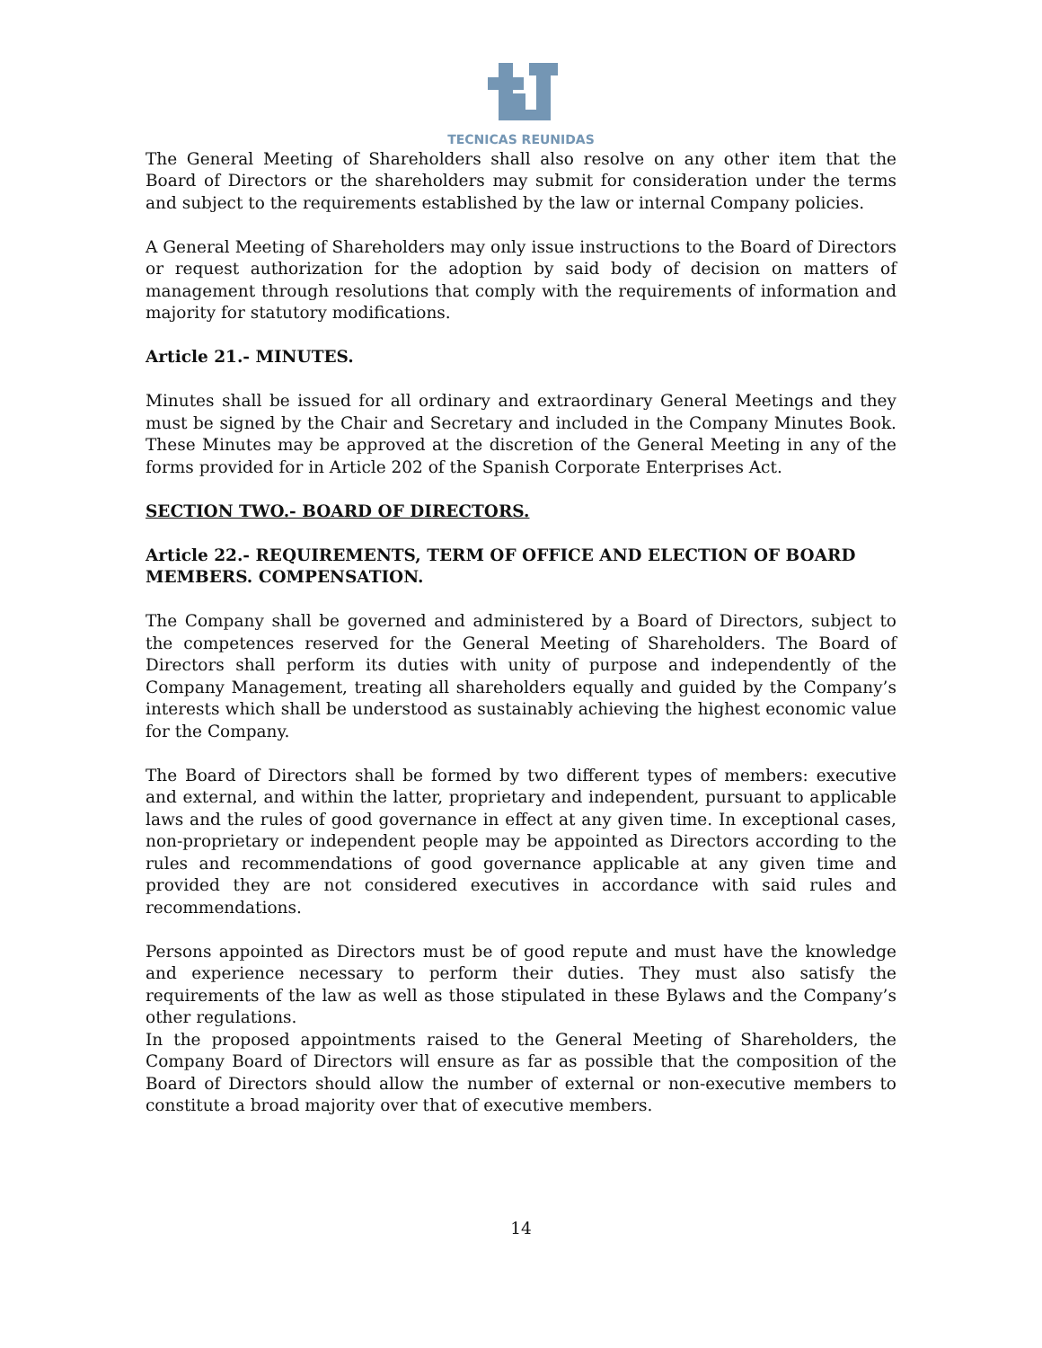TECNICAS REUNIDAS
The General Meeting of Shareholders shall also resolve on any other item that the Board of Directors or the shareholders may submit for consideration under the terms and subject to the requirements established by the law or internal Company policies.
A General Meeting of Shareholders may only issue instructions to the Board of Directors or request authorization for the adoption by said body of decision on matters of management through resolutions that comply with the requirements of information and majority for statutory modifications.
Article 21.- MINUTES.
Minutes shall be issued for all ordinary and extraordinary General Meetings and they must be signed by the Chair and Secretary and included in the Company Minutes Book. These Minutes may be approved at the discretion of the General Meeting in any of the forms provided for in Article 202 of the Spanish Corporate Enterprises Act.
SECTION TWO.- BOARD OF DIRECTORS.
Article 22.- REQUIREMENTS, TERM OF OFFICE AND ELECTION OF BOARD MEMBERS. COMPENSATION.
The Company shall be governed and administered by a Board of Directors, subject to the competences reserved for the General Meeting of Shareholders. The Board of Directors shall perform its duties with unity of purpose and independently of the Company Management, treating all shareholders equally and guided by the Company’s interests which shall be understood as sustainably achieving the highest economic value for the Company.
The Board of Directors shall be formed by two different types of members: executive and external, and within the latter, proprietary and independent, pursuant to applicable laws and the rules of good governance in effect at any given time. In exceptional cases, non-proprietary or independent people may be appointed as Directors according to the rules and recommendations of good governance applicable at any given time and provided they are not considered executives in accordance with said rules and recommendations.
Persons appointed as Directors must be of good repute and must have the knowledge and experience necessary to perform their duties. They must also satisfy the requirements of the law as well as those stipulated in these Bylaws and the Company’s other regulations.
In the proposed appointments raised to the General Meeting of Shareholders, the Company Board of Directors will ensure as far as possible that the composition of the Board of Directors should allow the number of external or non-executive members to constitute a broad majority over that of executive members.
14